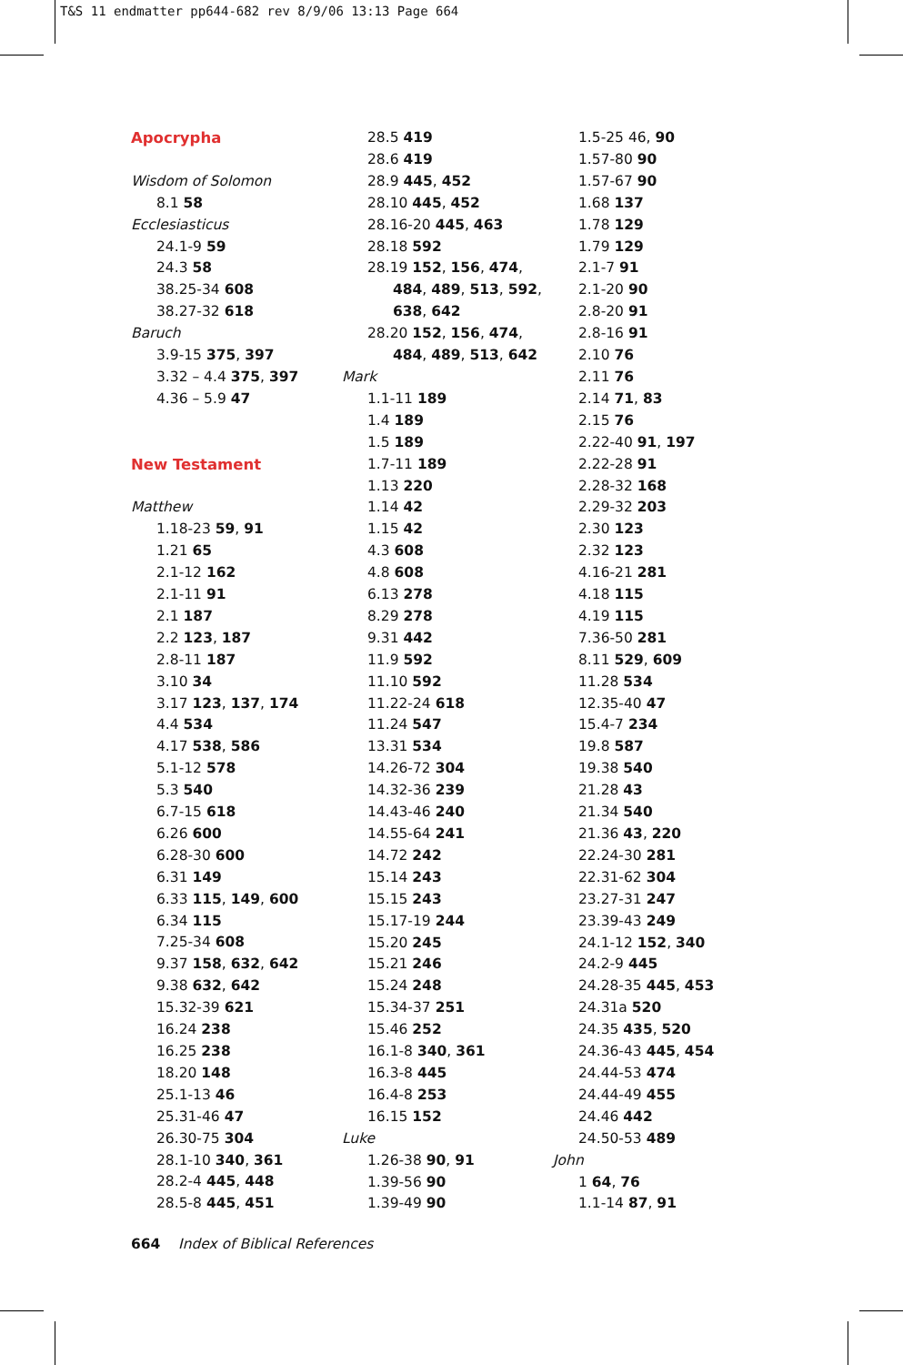T&S 11 endmatter pp644-682 rev 8/9/06 13:13 Page 664
Apocrypha
Wisdom of Solomon
8.1 58
Ecclesiasticus
24.1-9 59
24.3 58
38.25-34 608
38.27-32 618
Baruch
3.9-15 375, 397
3.32 – 4.4 375, 397
4.36 – 5.9 47
New Testament
Matthew
1.18-23 59, 91
1.21 65
2.1-12 162
2.1-11 91
2.1 187
2.2 123, 187
2.8-11 187
3.10 34
3.17 123, 137, 174
4.4 534
4.17 538, 586
5.1-12 578
5.3 540
6.7-15 618
6.26 600
6.28-30 600
6.31 149
6.33 115, 149, 600
6.34 115
7.25-34 608
9.37 158, 632, 642
9.38 632, 642
15.32-39 621
16.24 238
16.25 238
18.20 148
25.1-13 46
25.31-46 47
26.30-75 304
28.1-10 340, 361
28.2-4 445, 448
28.5-8 445, 451
28.5 419
28.6 419
28.9 445, 452
28.10 445, 452
28.16-20 445, 463
28.18 592
28.19 152, 156, 474,
484, 489, 513, 592,
638, 642
28.20 152, 156, 474,
484, 489, 513, 642
Mark
1.1-11 189
1.4 189
1.5 189
1.7-11 189
1.13 220
1.14 42
1.15 42
4.3 608
4.8 608
6.13 278
8.29 278
9.31 442
11.9 592
11.10 592
11.22-24 618
11.24 547
13.31 534
14.26-72 304
14.32-36 239
14.43-46 240
14.55-64 241
14.72 242
15.14 243
15.15 243
15.17-19 244
15.20 245
15.21 246
15.24 248
15.34-37 251
15.46 252
16.1-8 340, 361
16.3-8 445
16.4-8 253
16.15 152
Luke
1.26-38 90, 91
1.39-56 90
1.39-49 90
1.5-25 46, 90
1.57-80 90
1.57-67 90
1.68 137
1.78 129
1.79 129
2.1-7 91
2.1-20 90
2.8-20 91
2.8-16 91
2.10 76
2.11 76
2.14 71, 83
2.15 76
2.22-40 91, 197
2.22-28 91
2.28-32 168
2.29-32 203
2.30 123
2.32 123
4.16-21 281
4.18 115
4.19 115
7.36-50 281
8.11 529, 609
11.28 534
12.35-40 47
15.4-7 234
19.8 587
19.38 540
21.28 43
21.34 540
21.36 43, 220
22.24-30 281
22.31-62 304
23.27-31 247
23.39-43 249
24.1-12 152, 340
24.2-9 445
24.28-35 445, 453
24.31a 520
24.35 435, 520
24.36-43 445, 454
24.44-53 474
24.44-49 455
24.46 442
24.50-53 489
John
1 64, 76
1.1-14 87, 91
664 Index of Biblical References